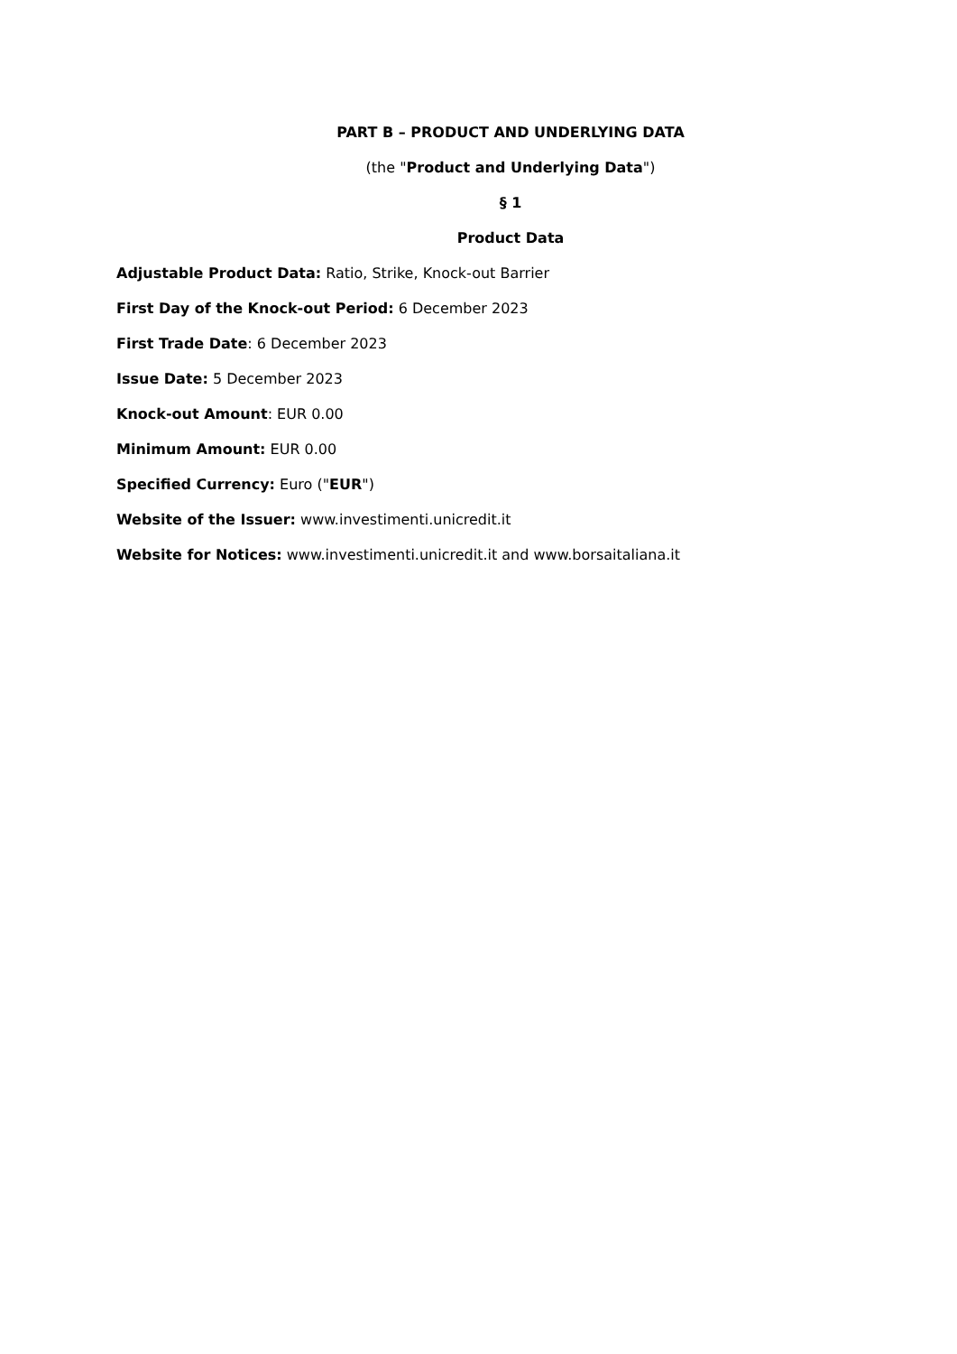PART B – PRODUCT AND UNDERLYING DATA
(the "Product and Underlying Data")
§ 1
Product Data
Adjustable Product Data: Ratio, Strike, Knock-out Barrier
First Day of the Knock-out Period: 6 December 2023
First Trade Date: 6 December 2023
Issue Date: 5 December 2023
Knock-out Amount: EUR 0.00
Minimum Amount: EUR 0.00
Specified Currency: Euro ("EUR")
Website of the Issuer: www.investimenti.unicredit.it
Website for Notices: www.investimenti.unicredit.it and www.borsaitaliana.it